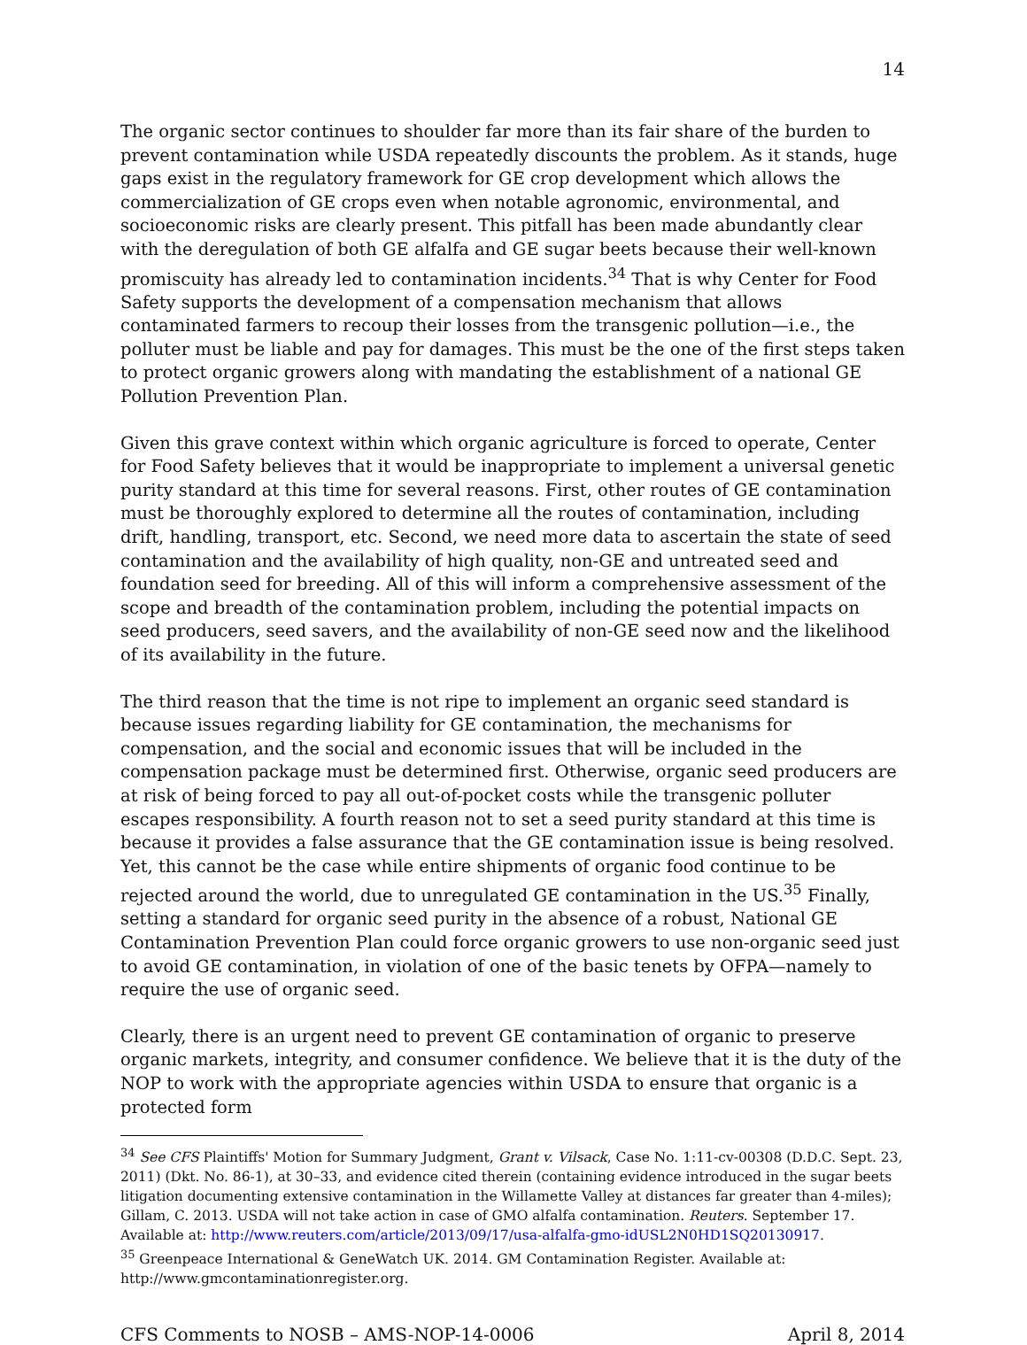14
The organic sector continues to shoulder far more than its fair share of the burden to prevent contamination while USDA repeatedly discounts the problem. As it stands, huge gaps exist in the regulatory framework for GE crop development which allows the commercialization of GE crops even when notable agronomic, environmental, and socioeconomic risks are clearly present. This pitfall has been made abundantly clear with the deregulation of both GE alfalfa and GE sugar beets because their well-known promiscuity has already led to contamination incidents.<sup>34</sup> That is why Center for Food Safety supports the development of a compensation mechanism that allows contaminated farmers to recoup their losses from the transgenic pollution—i.e., the polluter must be liable and pay for damages. This must be the one of the first steps taken to protect organic growers along with mandating the establishment of a national GE Pollution Prevention Plan.
Given this grave context within which organic agriculture is forced to operate, Center for Food Safety believes that it would be inappropriate to implement a universal genetic purity standard at this time for several reasons. First, other routes of GE contamination must be thoroughly explored to determine all the routes of contamination, including drift, handling, transport, etc. Second, we need more data to ascertain the state of seed contamination and the availability of high quality, non-GE and untreated seed and foundation seed for breeding. All of this will inform a comprehensive assessment of the scope and breadth of the contamination problem, including the potential impacts on seed producers, seed savers, and the availability of non-GE seed now and the likelihood of its availability in the future.
The third reason that the time is not ripe to implement an organic seed standard is because issues regarding liability for GE contamination, the mechanisms for compensation, and the social and economic issues that will be included in the compensation package must be determined first. Otherwise, organic seed producers are at risk of being forced to pay all out-of-pocket costs while the transgenic polluter escapes responsibility. A fourth reason not to set a seed purity standard at this time is because it provides a false assurance that the GE contamination issue is being resolved. Yet, this cannot be the case while entire shipments of organic food continue to be rejected around the world, due to unregulated GE contamination in the US.<sup>35</sup> Finally, setting a standard for organic seed purity in the absence of a robust, National GE Contamination Prevention Plan could force organic growers to use non-organic seed just to avoid GE contamination, in violation of one of the basic tenets by OFPA—namely to require the use of organic seed.
Clearly, there is an urgent need to prevent GE contamination of organic to preserve organic markets, integrity, and consumer confidence. We believe that it is the duty of the NOP to work with the appropriate agencies within USDA to ensure that organic is a protected form
<sup>34</sup> See CFS Plaintiffs' Motion for Summary Judgment, Grant v. Vilsack, Case No. 1:11-cv-00308 (D.D.C. Sept. 23, 2011) (Dkt. No. 86-1), at 30–33, and evidence cited therein (containing evidence introduced in the sugar beets litigation documenting extensive contamination in the Willamette Valley at distances far greater than 4-miles); Gillam, C. 2013. USDA will not take action in case of GMO alfalfa contamination. Reuters. September 17. Available at: http://www.reuters.com/article/2013/09/17/usa-alfalfa-gmo-idUSL2N0HD1SQ20130917.
<sup>35</sup> Greenpeace International & GeneWatch UK. 2014. GM Contamination Register. Available at: http://www.gmcontaminationregister.org.
CFS Comments to NOSB – AMS-NOP-14-0006 April 8, 2014